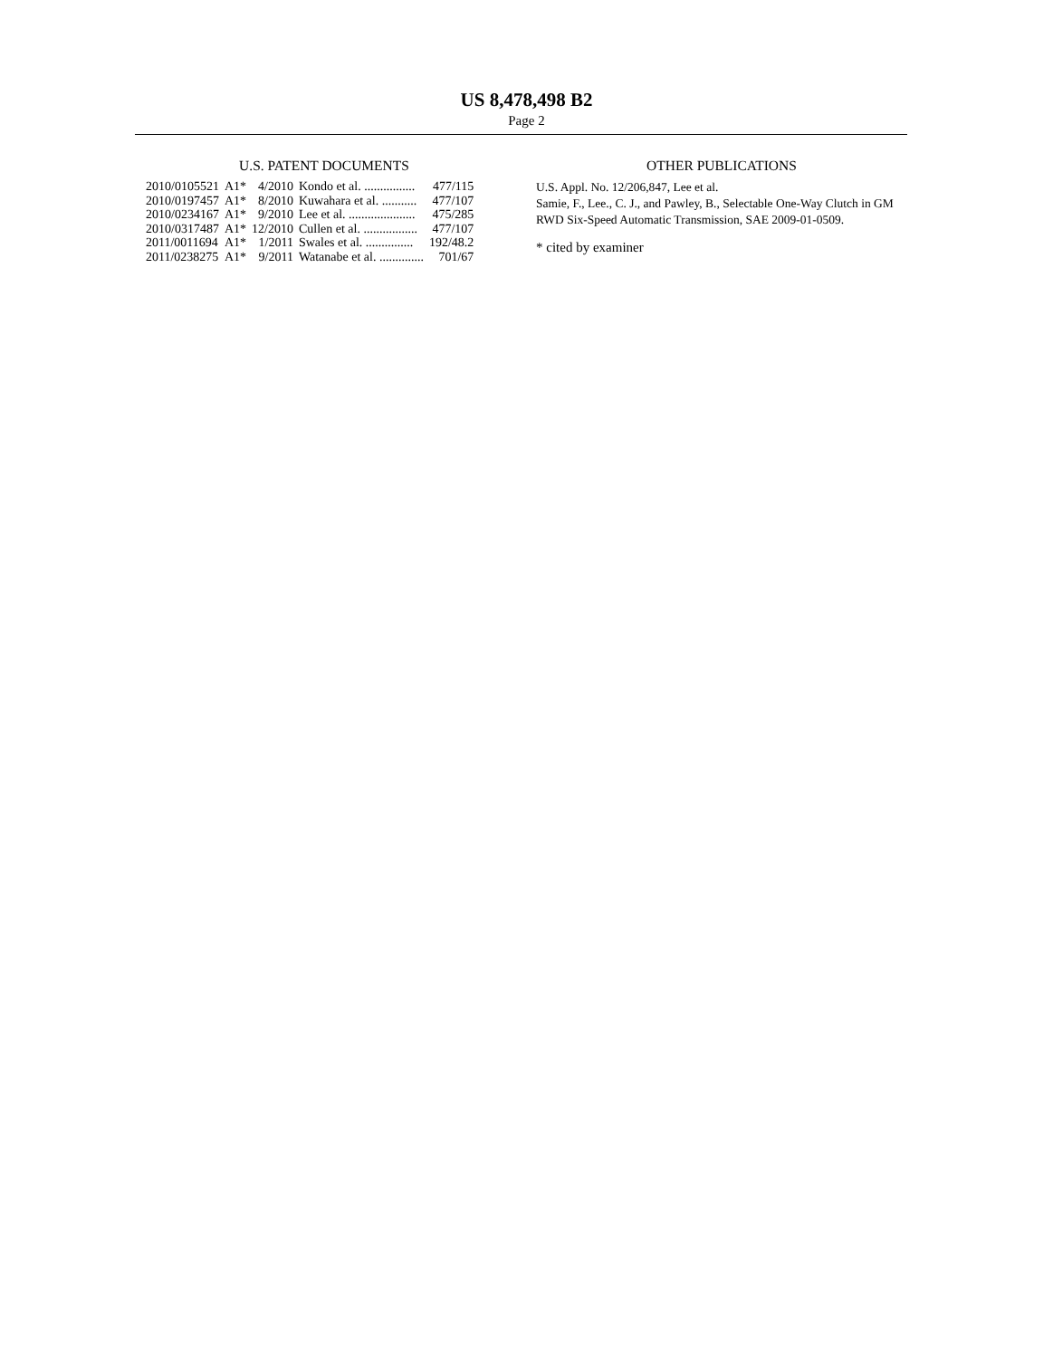US 8,478,498 B2
Page 2
U.S. PATENT DOCUMENTS
| 2010/0105521 | A1* | 4/2010 | Kondo et al. ................ | 477/115 |
| 2010/0197457 | A1* | 8/2010 | Kuwahara et al. ........... | 477/107 |
| 2010/0234167 | A1* | 9/2010 | Lee et al. ..................... | 475/285 |
| 2010/0317487 | A1* | 12/2010 | Cullen et al. ................. | 477/107 |
| 2011/0011694 | A1* | 1/2011 | Swales et al. ............... | 192/48.2 |
| 2011/0238275 | A1* | 9/2011 | Watanabe et al. .............. | 701/67 |
OTHER PUBLICATIONS
U.S. Appl. No. 12/206,847, Lee et al.
Samie, F., Lee., C. J., and Pawley, B., Selectable One-Way Clutch in GM RWD Six-Speed Automatic Transmission, SAE 2009-01-0509.
* cited by examiner